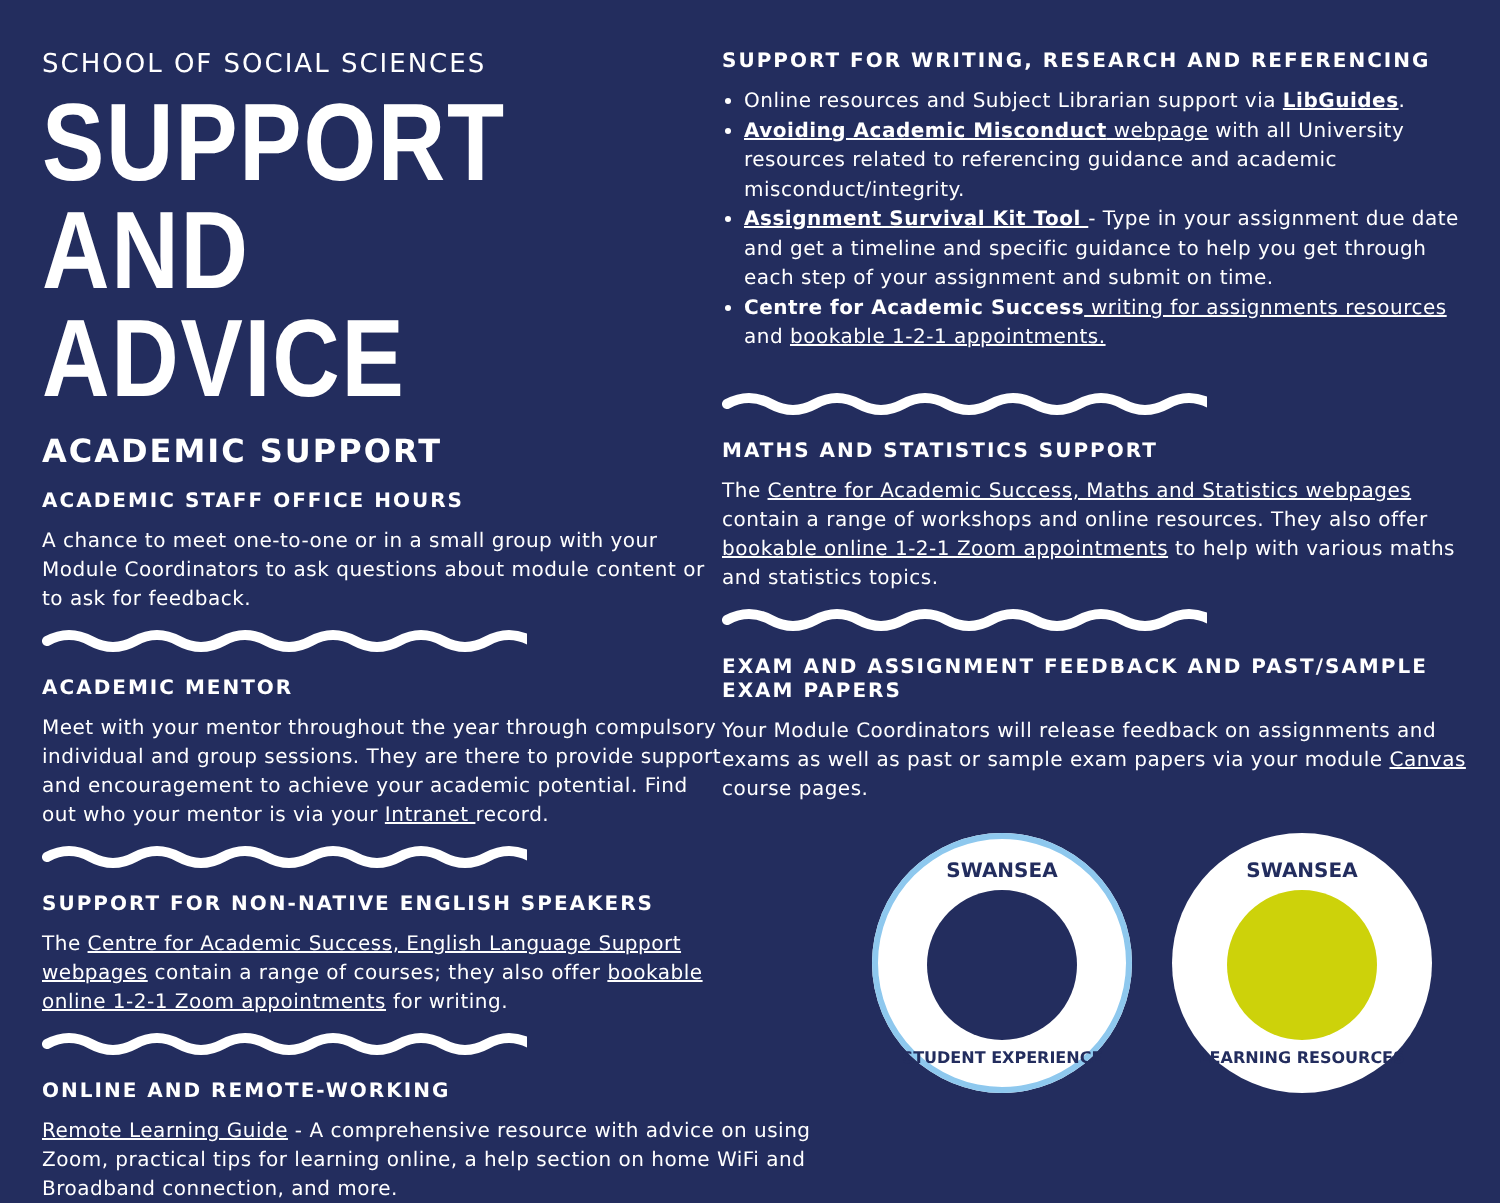SCHOOL OF SOCIAL SCIENCES
SUPPORT
AND ADVICE
ACADEMIC SUPPORT
ACADEMIC STAFF OFFICE HOURS
A chance to meet one-to-one or in a small group with your Module Coordinators to ask questions about module content or to ask for feedback.
ACADEMIC MENTOR
Meet with your mentor throughout the year through compulsory individual and group sessions. They are there to provide support and encouragement to achieve your academic potential. Find out who your mentor is via your Intranet record.
SUPPORT FOR NON-NATIVE ENGLISH SPEAKERS
The Centre for Academic Success, English Language Support webpages contain a range of courses; they also offer bookable online 1-2-1 Zoom appointments for writing.
ONLINE AND REMOTE-WORKING
Remote Learning Guide - A comprehensive resource with advice on using Zoom, practical tips for learning online, a help section on home WiFi and Broadband connection, and more.
SUPPORT FOR WRITING, RESEARCH AND REFERENCING
Online resources and Subject Librarian support via LibGuides.
Avoiding Academic Misconduct webpage with all University resources related to referencing guidance and academic misconduct/integrity.
Assignment Survival Kit Tool - Type in your assignment due date and get a timeline and specific guidance to help you get through each step of your assignment and submit on time.
Centre for Academic Success writing for assignments resources and bookable 1-2-1 appointments.
MATHS AND STATISTICS SUPPORT
The Centre for Academic Success, Maths and Statistics webpages contain a range of workshops and online resources. They also offer bookable online 1-2-1 Zoom appointments to help with various maths and statistics topics.
EXAM AND ASSIGNMENT FEEDBACK AND PAST/SAMPLE EXAM PAPERS
Your Module Coordinators will release feedback on assignments and exams as well as past or sample exam papers via your module Canvas course pages.
SWANSEA
STUDENT EXPERIENCE
SWANSEA
LEARNING RESOURCES